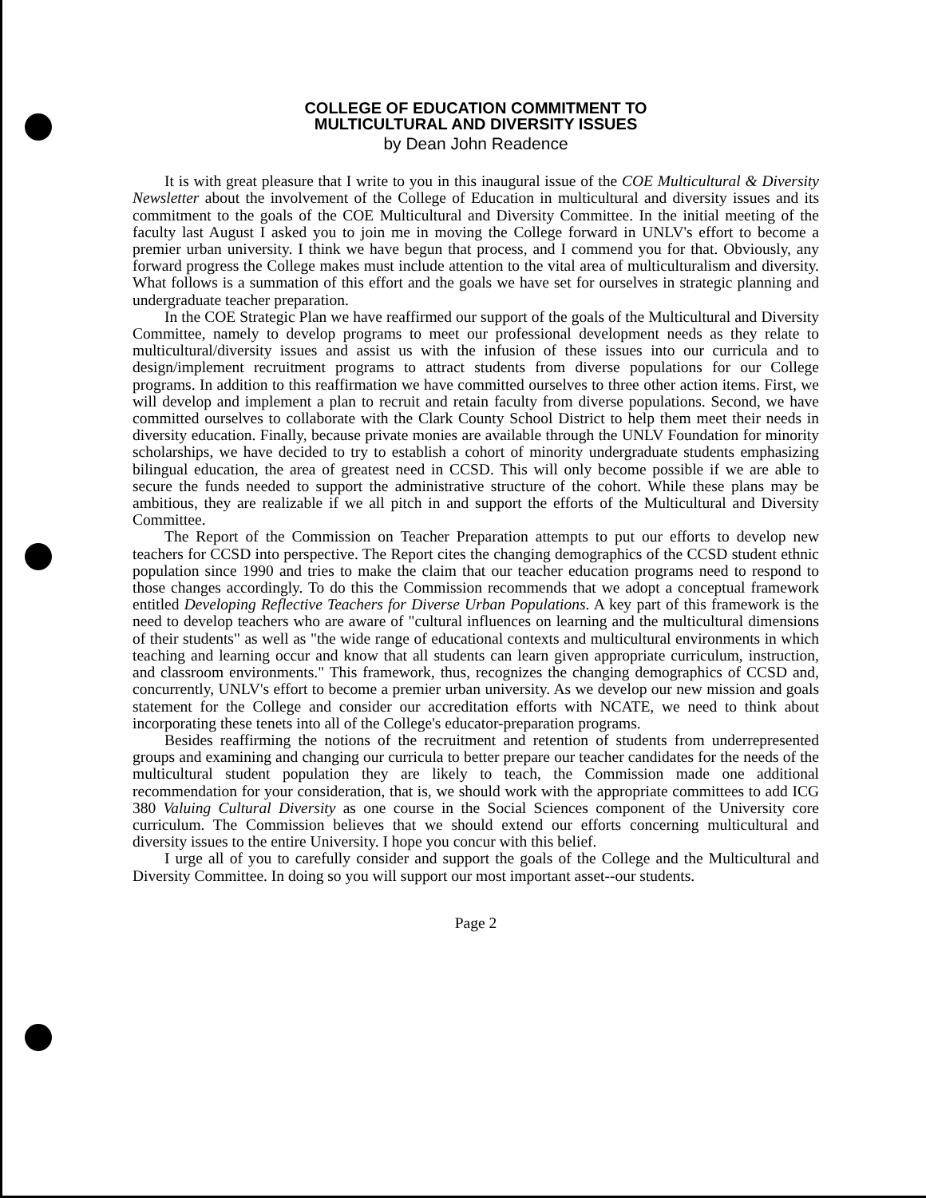COLLEGE OF EDUCATION COMMITMENT TO
MULTICULTURAL AND DIVERSITY ISSUES
by Dean John Readence
It is with great pleasure that I write to you in this inaugural issue of the COE Multicultural & Diversity Newsletter about the involvement of the College of Education in multicultural and diversity issues and its commitment to the goals of the COE Multicultural and Diversity Committee. In the initial meeting of the faculty last August I asked you to join me in moving the College forward in UNLV's effort to become a premier urban university. I think we have begun that process, and I commend you for that. Obviously, any forward progress the College makes must include attention to the vital area of multiculturalism and diversity. What follows is a summation of this effort and the goals we have set for ourselves in strategic planning and undergraduate teacher preparation.
In the COE Strategic Plan we have reaffirmed our support of the goals of the Multicultural and Diversity Committee, namely to develop programs to meet our professional development needs as they relate to multicultural/diversity issues and assist us with the infusion of these issues into our curricula and to design/implement recruitment programs to attract students from diverse populations for our College programs. In addition to this reaffirmation we have committed ourselves to three other action items. First, we will develop and implement a plan to recruit and retain faculty from diverse populations. Second, we have committed ourselves to collaborate with the Clark County School District to help them meet their needs in diversity education. Finally, because private monies are available through the UNLV Foundation for minority scholarships, we have decided to try to establish a cohort of minority undergraduate students emphasizing bilingual education, the area of greatest need in CCSD. This will only become possible if we are able to secure the funds needed to support the administrative structure of the cohort. While these plans may be ambitious, they are realizable if we all pitch in and support the efforts of the Multicultural and Diversity Committee.
The Report of the Commission on Teacher Preparation attempts to put our efforts to develop new teachers for CCSD into perspective. The Report cites the changing demographics of the CCSD student ethnic population since 1990 and tries to make the claim that our teacher education programs need to respond to those changes accordingly. To do this the Commission recommends that we adopt a conceptual framework entitled Developing Reflective Teachers for Diverse Urban Populations. A key part of this framework is the need to develop teachers who are aware of "cultural influences on learning and the multicultural dimensions of their students" as well as "the wide range of educational contexts and multicultural environments in which teaching and learning occur and know that all students can learn given appropriate curriculum, instruction, and classroom environments." This framework, thus, recognizes the changing demographics of CCSD and, concurrently, UNLV's effort to become a premier urban university. As we develop our new mission and goals statement for the College and consider our accreditation efforts with NCATE, we need to think about incorporating these tenets into all of the College's educator-preparation programs.
Besides reaffirming the notions of the recruitment and retention of students from underrepresented groups and examining and changing our curricula to better prepare our teacher candidates for the needs of the multicultural student population they are likely to teach, the Commission made one additional recommendation for your consideration, that is, we should work with the appropriate committees to add ICG 380 Valuing Cultural Diversity as one course in the Social Sciences component of the University core curriculum. The Commission believes that we should extend our efforts concerning multicultural and diversity issues to the entire University. I hope you concur with this belief.
I urge all of you to carefully consider and support the goals of the College and the Multicultural and Diversity Committee. In doing so you will support our most important asset--our students.
Page 2